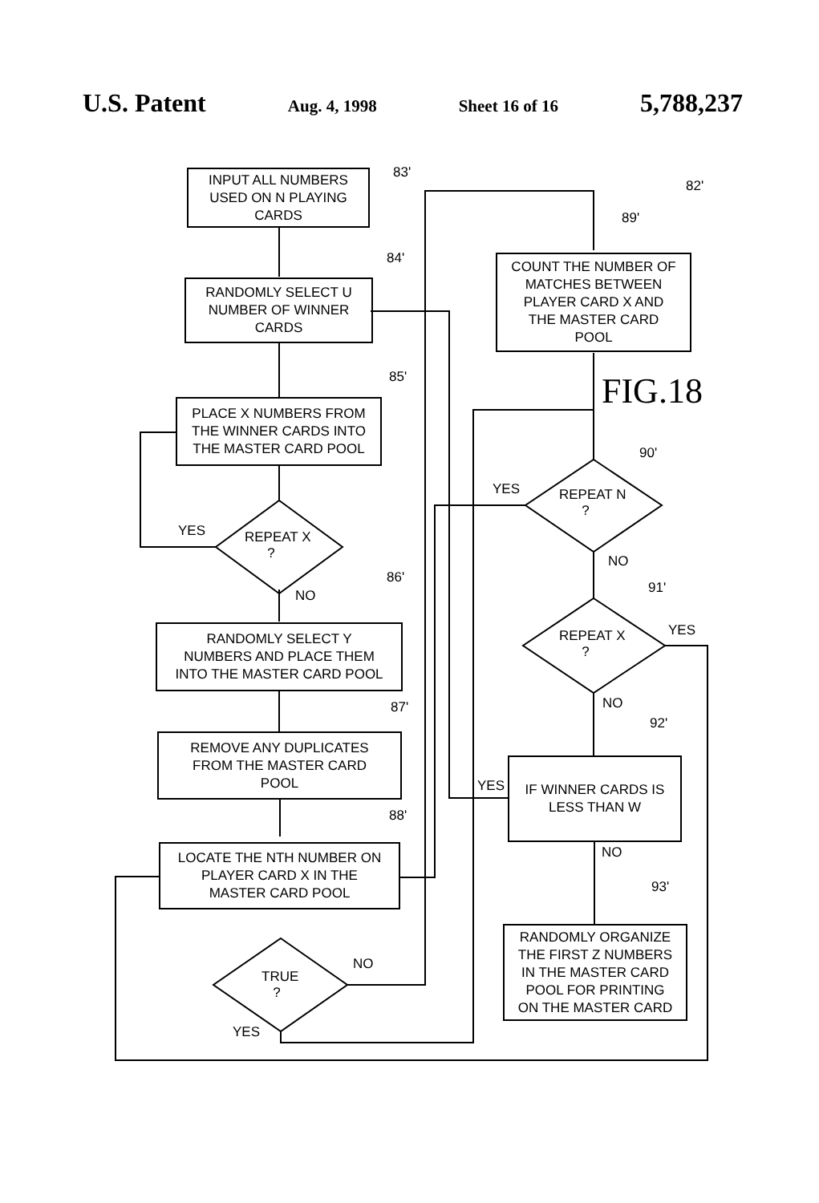U.S. Patent Aug. 4, 1998 Sheet 16 of 16 5,788,237
INPUT ALL NUMBERS
USED ON N PLAYING
CARDS
RANDOMLY SELECT U
NUMBER OF WINNER
CARDS
PLACE X NUMBERS FROM
THE WINNER CARDS INTO
THE MASTER CARD POOL
RANDOMLY SELECT Y
NUMBERS AND PLACE THEM
INTO THE MASTER CARD POOL
REMOVE ANY DUPLICATES
FROM THE MASTER CARD
POOL
LOCATE THE NTH NUMBER ON
PLAYER CARD X IN THE
MASTER CARD POOL
COUNT THE NUMBER OF
MATCHES BETWEEN
PLAYER CARD X AND
THE MASTER CARD
POOL
IF WINNER CARDS IS
LESS THAN W
RANDOMLY ORGANIZE
THE FIRST Z NUMBERS
IN THE MASTER CARD
POOL FOR PRINTING
ON THE MASTER CARD
REPEAT X
?
TRUE
?
REPEAT N
?
REPEAT X
?
FIG.18
83'
82'
89'
84'
85'
90'
YES
YES
NO
NO
86'
91'
YES
87' NO
92'
YES
88'
NO
93'
NO
YES